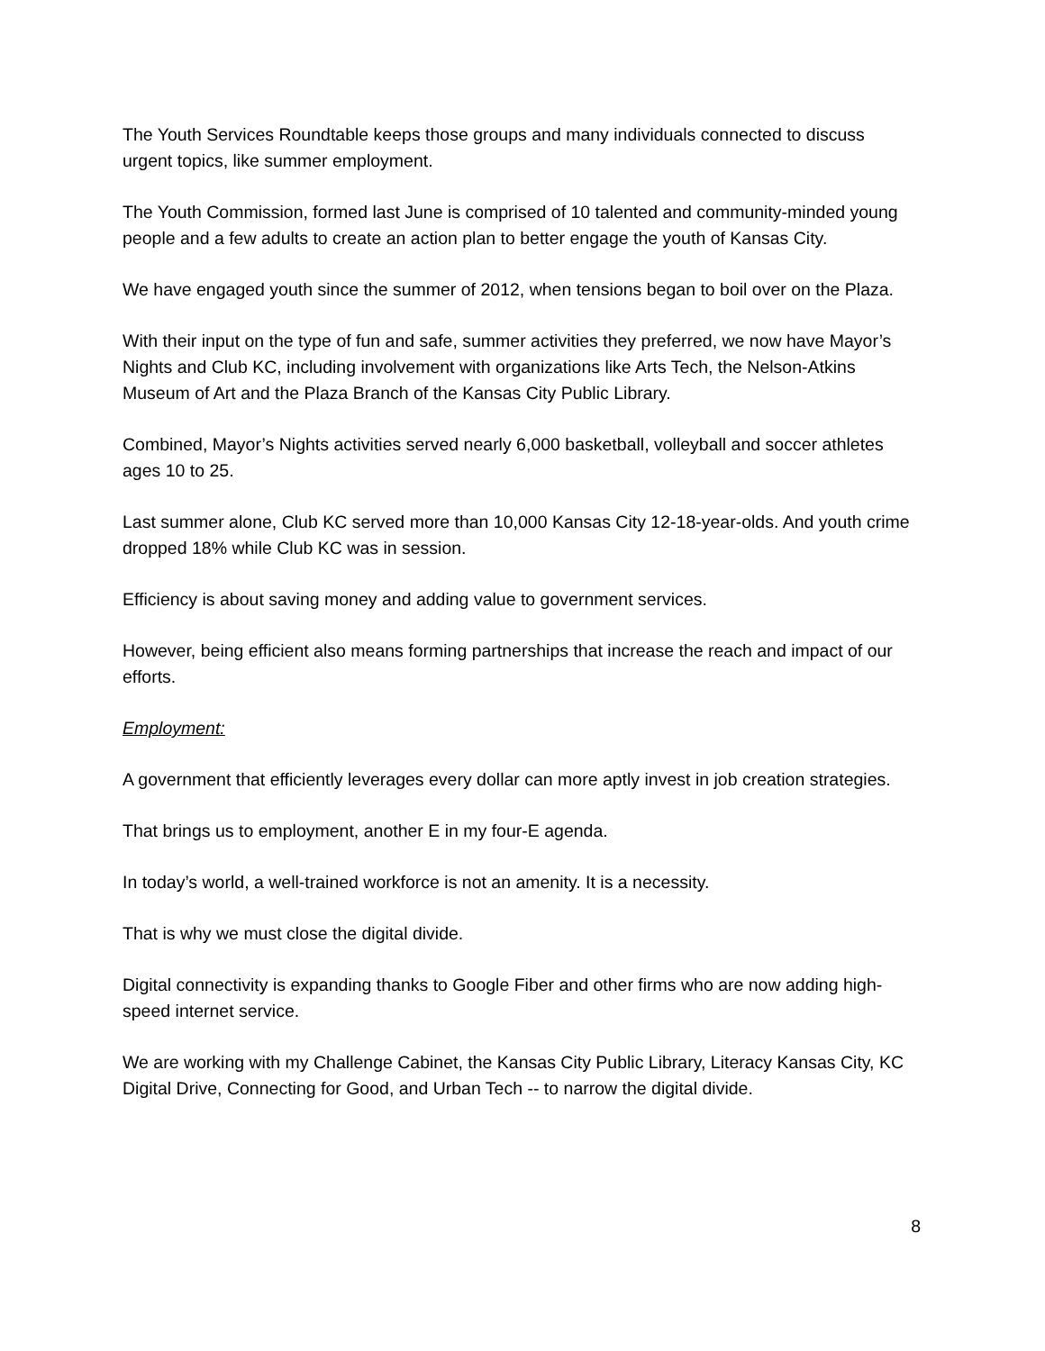The Youth Services Roundtable keeps those groups and many individuals connected to discuss urgent topics, like summer employment.
The Youth Commission, formed last June is comprised of 10 talented and community-minded young people and a few adults to create an action plan to better engage the youth of Kansas City.
We have engaged youth since the summer of 2012, when tensions began to boil over on the Plaza.
With their input on the type of fun and safe, summer activities they preferred, we now have Mayor’s Nights and Club KC, including involvement with organizations like Arts Tech, the Nelson-Atkins Museum of Art and the Plaza Branch of the Kansas City Public Library.
Combined, Mayor’s Nights activities served nearly 6,000 basketball, volleyball and soccer athletes ages 10 to 25.
Last summer alone, Club KC served more than 10,000 Kansas City 12-18-year-olds. And youth crime dropped 18% while Club KC was in session.
Efficiency is about saving money and adding value to government services.
However, being efficient also means forming partnerships that increase the reach and impact of our efforts.
Employment:
A government that efficiently leverages every dollar can more aptly invest in job creation strategies.
That brings us to employment, another E in my four-E agenda.
In today’s world, a well-trained workforce is not an amenity. It is a necessity.
That is why we must close the digital divide.
Digital connectivity is expanding thanks to Google Fiber and other firms who are now adding high-speed internet service.
We are working with my Challenge Cabinet, the Kansas City Public Library, Literacy Kansas City, KC Digital Drive, Connecting for Good, and Urban Tech -- to narrow the digital divide.
8